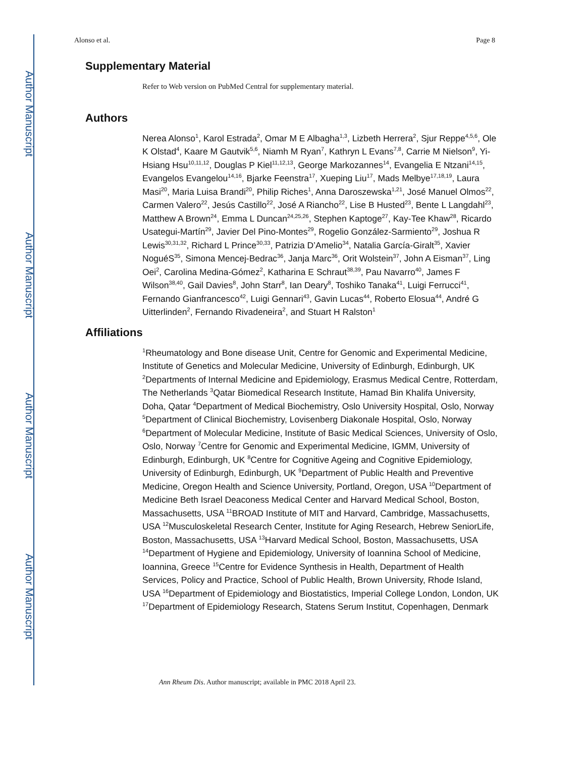Author Manuscript
Author Manuscript
Author Manuscript
Author Manuscript
Alonso et al. Page 8
Supplementary Material
Refer to Web version on PubMed Central for supplementary material.
Authors
Nerea Alonso<sup>1</sup>, Karol Estrada<sup>2</sup>, Omar M E Albagha<sup>1,3</sup>, Lizbeth Herrera<sup>2</sup>, Sjur Reppe<sup>4,5,6</sup>, Ole K Olstad<sup>4</sup>, Kaare M Gautvik<sup>5,6</sup>, Niamh M Ryan<sup>7</sup>, Kathryn L Evans<sup>7,8</sup>, Carrie M Nielson<sup>9</sup>, Yi-Hsiang Hsu<sup>10,11,12</sup>, Douglas P Kiel<sup>11,12,13</sup>, George Markozannes<sup>14</sup>, Evangelia E Ntzani<sup>14,15</sup>, Evangelos Evangelou<sup>14,16</sup>, Bjarke Feenstra<sup>17</sup>, Xueping Liu<sup>17</sup>, Mads Melbye<sup>17,18,19</sup>, Laura Masi<sup>20</sup>, Maria Luisa Brandi<sup>20</sup>, Philip Riches<sup>1</sup>, Anna Daroszewska<sup>1,21</sup>, José Manuel Olmos<sup>22</sup>, Carmen Valero<sup>22</sup>, Jesús Castillo<sup>22</sup>, José A Riancho<sup>22</sup>, Lise B Husted<sup>23</sup>, Bente L Langdahl<sup>23</sup>, Matthew A Brown<sup>24</sup>, Emma L Duncan<sup>24,25,26</sup>, Stephen Kaptoge<sup>27</sup>, Kay-Tee Khaw<sup>28</sup>, Ricardo Usategui-Martín<sup>29</sup>, Javier Del Pino-Montes<sup>29</sup>, Rogelio González-Sarmiento<sup>29</sup>, Joshua R Lewis<sup>30,31,32</sup>, Richard L Prince<sup>30,33</sup>, Patrizia D’Amelio<sup>34</sup>, Natalia García-Giralt<sup>35</sup>, Xavier NoguéS<sup>35</sup>, Simona Mencej-Bedrac<sup>36</sup>, Janja Marc<sup>36</sup>, Orit Wolstein<sup>37</sup>, John A Eisman<sup>37</sup>, Ling Oei<sup>2</sup>, Carolina Medina-Gómez<sup>2</sup>, Katharina E Schraut<sup>38,39</sup>, Pau Navarro<sup>40</sup>, James F Wilson<sup>38,40</sup>, Gail Davies<sup>8</sup>, John Starr<sup>8</sup>, Ian Deary<sup>8</sup>, Toshiko Tanaka<sup>41</sup>, Luigi Ferrucci<sup>41</sup>, Fernando Gianfrancesco<sup>42</sup>, Luigi Gennari<sup>43</sup>, Gavin Lucas<sup>44</sup>, Roberto Elosua<sup>44</sup>, André G Uitterlinden<sup>2</sup>, Fernando Rivadeneira<sup>2</sup>, and Stuart H Ralston<sup>1</sup>
Affiliations
<sup>1</sup> Rheumatology and Bone disease Unit, Centre for Genomic and Experimental Medicine, Institute of Genetics and Molecular Medicine, University of Edinburgh, Edinburgh, UK <sup>2</sup>Departments of Internal Medicine and Epidemiology, Erasmus Medical Centre, Rotterdam, The Netherlands <sup>3</sup>Qatar Biomedical Research Institute, Hamad Bin Khalifa University, Doha, Qatar <sup>4</sup>Department of Medical Biochemistry, Oslo University Hospital, Oslo, Norway <sup>5</sup>Department of Clinical Biochemistry, Lovisenberg Diakonale Hospital, Oslo, Norway <sup>6</sup>Department of Molecular Medicine, Institute of Basic Medical Sciences, University of Oslo, Oslo, Norway <sup>7</sup>Centre for Genomic and Experimental Medicine, IGMM, University of Edinburgh, Edinburgh, UK <sup>8</sup>Centre for Cognitive Ageing and Cognitive Epidemiology, University of Edinburgh, Edinburgh, UK <sup>9</sup>Department of Public Health and Preventive Medicine, Oregon Health and Science University, Portland, Oregon, USA <sup>10</sup>Department of Medicine Beth Israel Deaconess Medical Center and Harvard Medical School, Boston, Massachusetts, USA <sup>11</sup>BROAD Institute of MIT and Harvard, Cambridge, Massachusetts, USA <sup>12</sup>Musculoskeletal Research Center, Institute for Aging Research, Hebrew SeniorLife, Boston, Massachusetts, USA <sup>13</sup>Harvard Medical School, Boston, Massachusetts, USA <sup>14</sup>Department of Hygiene and Epidemiology, University of Ioannina School of Medicine, Ioannina, Greece <sup>15</sup>Centre for Evidence Synthesis in Health, Department of Health Services, Policy and Practice, School of Public Health, Brown University, Rhode Island, USA <sup>16</sup>Department of Epidemiology and Biostatistics, Imperial College London, London, UK <sup>17</sup>Department of Epidemiology Research, Statens Serum Institut, Copenhagen, Denmark
Ann Rheum Dis. Author manuscript; available in PMC 2018 April 23.